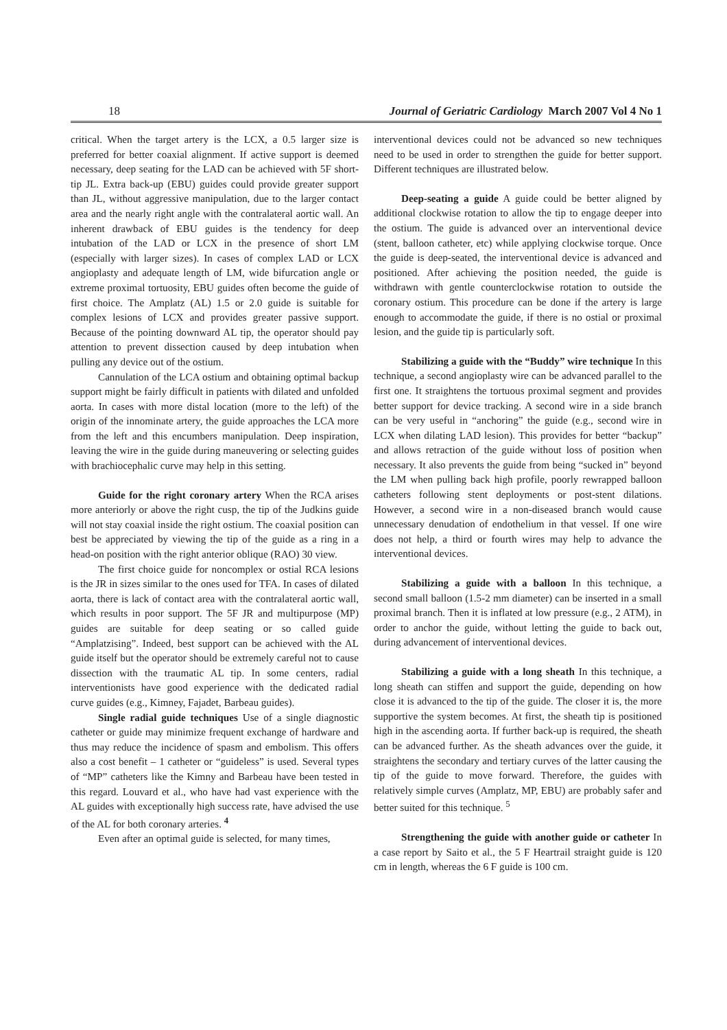18 Journal of Geriatric Cardiology March 2007 Vol 4 No 1
critical. When the target artery is the LCX, a 0.5 larger size is preferred for better coaxial alignment. If active support is deemed necessary, deep seating for the LAD can be achieved with 5F short-tip JL. Extra back-up (EBU) guides could provide greater support than JL, without aggressive manipulation, due to the larger contact area and the nearly right angle with the contralateral aortic wall. An inherent drawback of EBU guides is the tendency for deep intubation of the LAD or LCX in the presence of short LM (especially with larger sizes). In cases of complex LAD or LCX angioplasty and adequate length of LM, wide bifurcation angle or extreme proximal tortuosity, EBU guides often become the guide of first choice. The Amplatz (AL) 1.5 or 2.0 guide is suitable for complex lesions of LCX and provides greater passive support. Because of the pointing downward AL tip, the operator should pay attention to prevent dissection caused by deep intubation when pulling any device out of the ostium.
Cannulation of the LCA ostium and obtaining optimal backup support might be fairly difficult in patients with dilated and unfolded aorta. In cases with more distal location (more to the left) of the origin of the innominate artery, the guide approaches the LCA more from the left and this encumbers manipulation. Deep inspiration, leaving the wire in the guide during maneuvering or selecting guides with brachiocephalic curve may help in this setting.
Guide for the right coronary artery When the RCA arises more anteriorly or above the right cusp, the tip of the Judkins guide will not stay coaxial inside the right ostium. The coaxial position can best be appreciated by viewing the tip of the guide as a ring in a head-on position with the right anterior oblique (RAO) 30 view.
The first choice guide for noncomplex or ostial RCA lesions is the JR in sizes similar to the ones used for TFA. In cases of dilated aorta, there is lack of contact area with the contralateral aortic wall, which results in poor support. The 5F JR and multipurpose (MP) guides are suitable for deep seating or so called guide “Amplatzising”. Indeed, best support can be achieved with the AL guide itself but the operator should be extremely careful not to cause dissection with the traumatic AL tip. In some centers, radial interventionists have good experience with the dedicated radial curve guides (e.g., Kimney, Fajadet, Barbeau guides).
Single radial guide techniques Use of a single diagnostic catheter or guide may minimize frequent exchange of hardware and thus may reduce the incidence of spasm and embolism. This offers also a cost benefit – 1 catheter or “guideless” is used. Several types of “MP” catheters like the Kimny and Barbeau have been tested in this regard. Louvard et al., who have had vast experience with the AL guides with exceptionally high success rate, have advised the use of the AL for both coronary arteries. <sup>4</sup>
Even after an optimal guide is selected, for many times,
interventional devices could not be advanced so new techniques need to be used in order to strengthen the guide for better support. Different techniques are illustrated below.
Deep-seating a guide A guide could be better aligned by additional clockwise rotation to allow the tip to engage deeper into the ostium. The guide is advanced over an interventional device (stent, balloon catheter, etc) while applying clockwise torque. Once the guide is deep-seated, the interventional device is advanced and positioned. After achieving the position needed, the guide is withdrawn with gentle counterclockwise rotation to outside the coronary ostium. This procedure can be done if the artery is large enough to accommodate the guide, if there is no ostial or proximal lesion, and the guide tip is particularly soft.
Stabilizing a guide with the “Buddy” wire technique In this technique, a second angioplasty wire can be advanced parallel to the first one. It straightens the tortuous proximal segment and provides better support for device tracking. A second wire in a side branch can be very useful in “anchoring” the guide (e.g., second wire in LCX when dilating LAD lesion). This provides for better “backup” and allows retraction of the guide without loss of position when necessary. It also prevents the guide from being “sucked in” beyond the LM when pulling back high profile, poorly rewrapped balloon catheters following stent deployments or post-stent dilations. However, a second wire in a non-diseased branch would cause unnecessary denudation of endothelium in that vessel. If one wire does not help, a third or fourth wires may help to advance the interventional devices.
Stabilizing a guide with a balloon In this technique, a second small balloon (1.5-2 mm diameter) can be inserted in a small proximal branch. Then it is inflated at low pressure (e.g., 2 ATM), in order to anchor the guide, without letting the guide to back out, during advancement of interventional devices.
Stabilizing a guide with a long sheath In this technique, a long sheath can stiffen and support the guide, depending on how close it is advanced to the tip of the guide. The closer it is, the more supportive the system becomes. At first, the sheath tip is positioned high in the ascending aorta. If further back-up is required, the sheath can be advanced further. As the sheath advances over the guide, it straightens the secondary and tertiary curves of the latter causing the tip of the guide to move forward. Therefore, the guides with relatively simple curves (Amplatz, MP, EBU) are probably safer and better suited for this technique. <sup>5</sup>
Strengthening the guide with another guide or catheter In a case report by Saito et al., the 5 F Heartrail straight guide is 120 cm in length, whereas the 6 F guide is 100 cm.